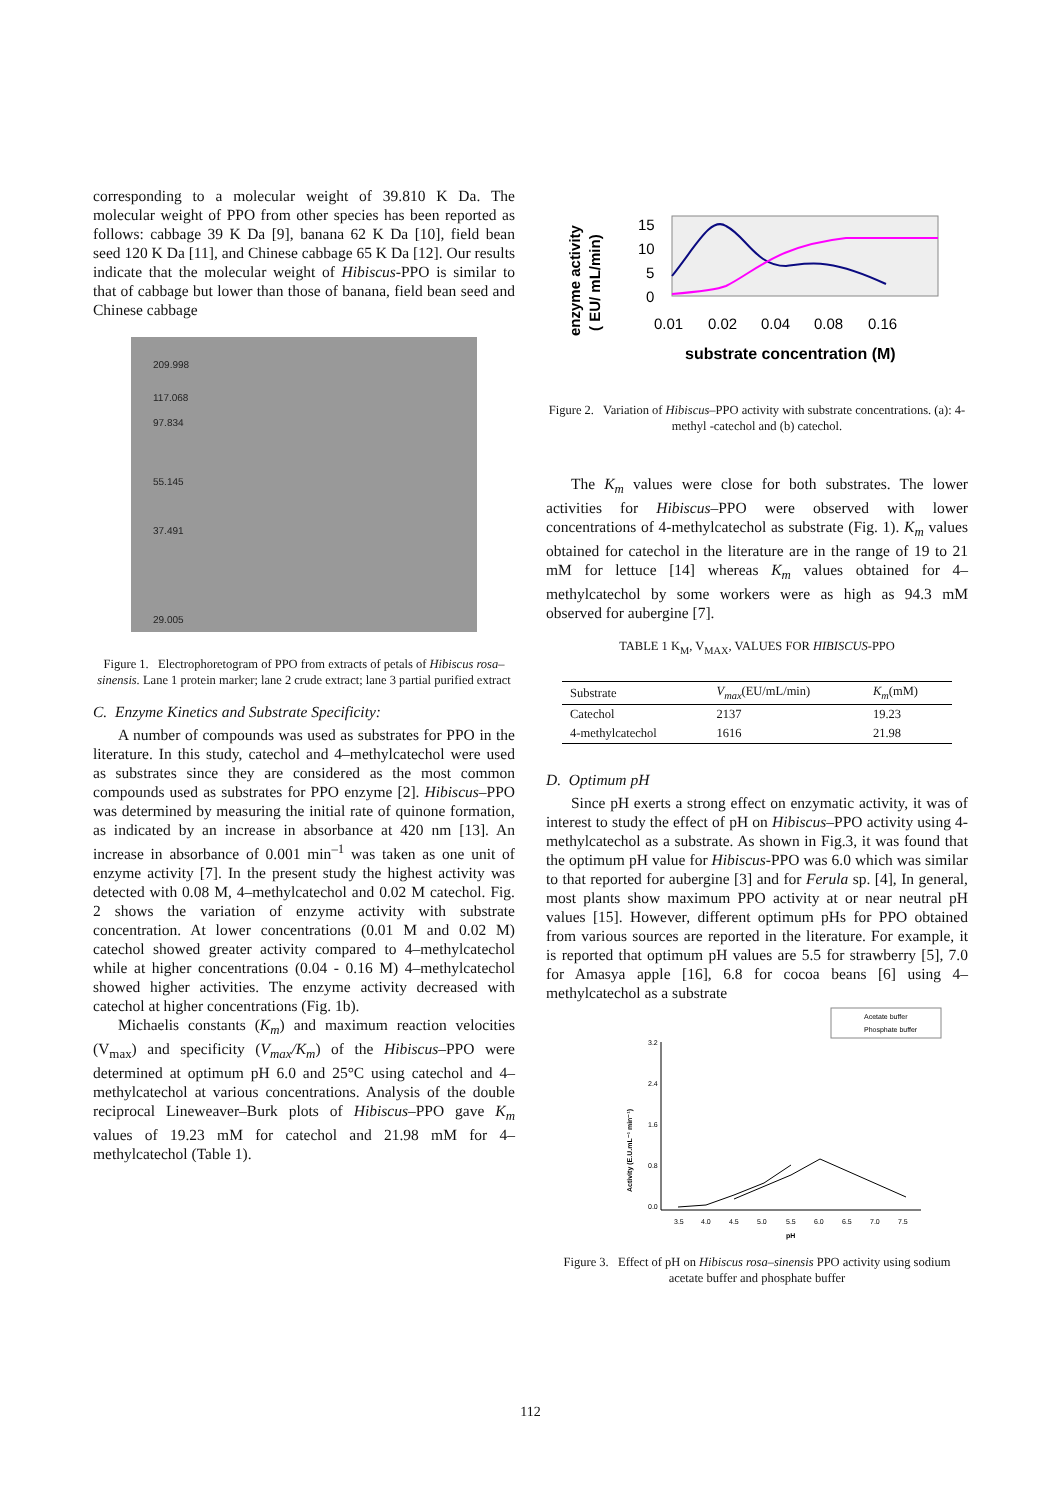corresponding to a molecular weight of 39.810 K Da. The molecular weight of PPO from other species has been reported as follows: cabbage 39 K Da [9], banana 62 K Da [10], field bean seed 120 K Da [11], and Chinese cabbage 65 K Da [12]. Our results indicate that the molecular weight of Hibiscus-PPO is similar to that of cabbage but lower than those of banana, field bean seed and Chinese cabbage
209.998
117.068
97.834
55.145
37.491
29.005
Figure 1. Electrophoretogram of PPO from extracts of petals of Hibiscus rosa–sinensis. Lane 1 protein marker; lane 2 crude extract; lane 3 partial purified extract
C. Enzyme Kinetics and Substrate Specificity:
A number of compounds was used as substrates for PPO in the literature. In this study, catechol and 4–methylcatechol were used as substrates since they are considered as the most common compounds used as substrates for PPO enzyme [2]. Hibiscus–PPO was determined by measuring the initial rate of quinone formation, as indicated by an increase in absorbance at 420 nm [13]. An increase in absorbance of 0.001 min<sup>–1</sup> was taken as one unit of enzyme activity [7]. In the present study the highest activity was detected with 0.08 M, 4–methylcatechol and 0.02 M catechol. Fig. 2 shows the variation of enzyme activity with substrate concentration. At lower concentrations (0.01 M and 0.02 M) catechol showed greater activity compared to 4–methylcatechol while at higher concentrations (0.04 - 0.16 M) 4–methylcatechol showed higher activities. The enzyme activity decreased with catechol at higher concentrations (Fig. 1b).
Michaelis constants (K<sub>m</sub>) and maximum reaction velocities (V<sub>max</sub>) and specificity (V<sub>max</sub>/K<sub>m</sub>) of the Hibiscus–PPO were determined at optimum pH 6.0 and 25°C using catechol and 4–methylcatechol at various concentrations. Analysis of the double reciprocal Lineweaver–Burk plots of Hibiscus–PPO gave K<sub>m</sub> values of 19.23 mM for catechol and 21.98 mM for 4–methylcatechol (Table 1).
enzyme activity
( EU/ mL/min)
15
10
5
0
0.01
0.02
0.04
0.08
0.16
substrate concentration (M)
Figure 2. Variation of Hibiscus–PPO activity with substrate concentrations. (a): 4-methyl -catechol and (b) catechol.
The K<sub>m</sub> values were close for both substrates. The lower activities for Hibiscus–PPO were observed with lower concentrations of 4-methylcatechol as substrate (Fig. 1). K<sub>m</sub> values obtained for catechol in the literature are in the range of 19 to 21 mM for lettuce [14] whereas K<sub>m</sub> values obtained for 4–methylcatechol by some workers were as high as 94.3 mM observed for aubergine [7].
TABLE 1 K<sub>M</sub>, V<sub>MAX</sub>, VALUES FOR HIBISCUS-PPO
| Substrate | V<sub>max</sub> (EU/mL/min) | K<sub>m</sub> (mM) |
| --- | --- | --- |
| Catechol | 2137 | 19.23 |
| 4-methylcatechol | 1616 | 21.98 |
D. Optimum pH
Since pH exerts a strong effect on enzymatic activity, it was of interest to study the effect of pH on Hibiscus–PPO activity using 4-methylcatechol as a substrate. As shown in Fig.3, it was found that the optimum pH value for Hibiscus-PPO was 6.0 which was similar to that reported for aubergine [3] and for Ferula sp. [4], In general, most plants show maximum PPO activity at or near neutral pH values [15]. However, different optimum pHs for PPO obtained from various sources are reported in the literature. For example, it is reported that optimum pH values are 5.5 for strawberry [5], 7.0 for Amasya apple [16], 6.8 for cocoa beans [6] using 4–methylcatechol as a substrate
Acetate buffer
Phosphate buffer
3.2
2.4
1.6
0.8
0.0
Activity (E.U.mL⁻¹ min⁻¹)
3.5
4.0
4.5
5.0
5.5
6.0
6.5
7.0
7.5
pH
Figure 3. Effect of pH on Hibiscus rosa–sinensis PPO activity using sodium acetate buffer and phosphate buffer
112